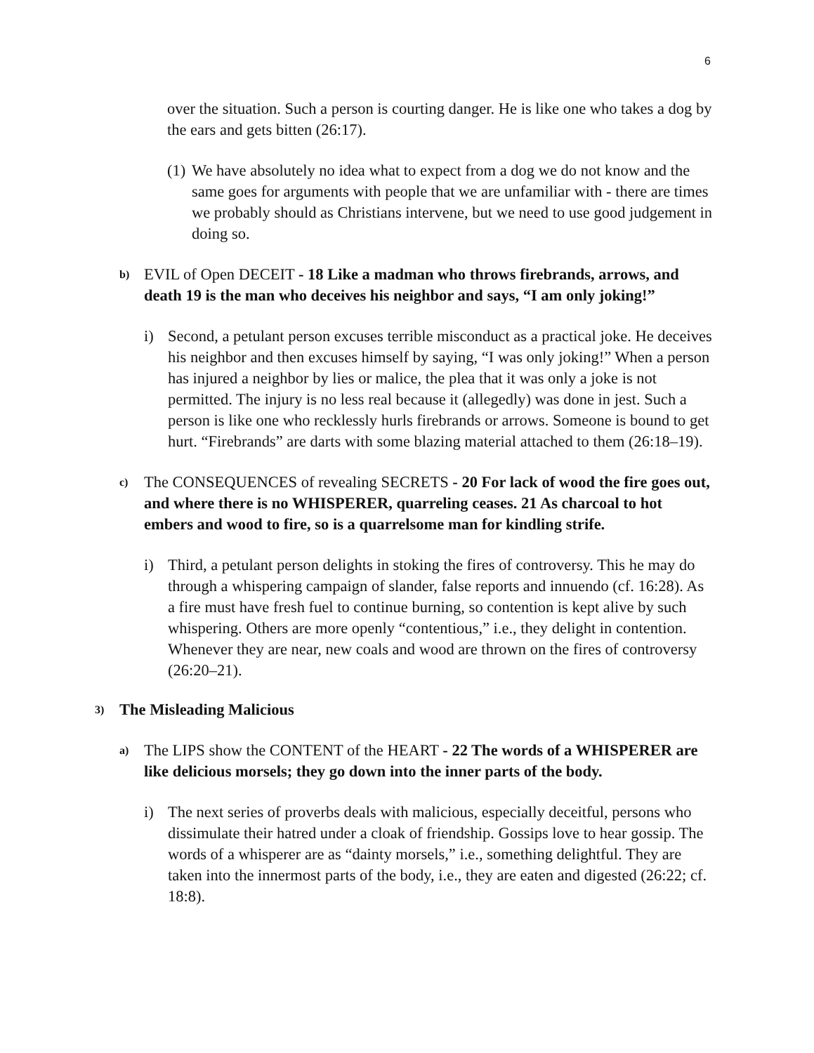6
over the situation. Such a person is courting danger. He is like one who takes a dog by the ears and gets bitten (26:17).
(1)
We have absolutely no idea what to expect from a dog we do not know and the same goes for arguments with people that we are unfamiliar with - there are times we probably should as Christians intervene, but we need to use good judgement in doing so.
b)
EVIL of Open DECEIT - 18 Like a madman who throws firebrands, arrows, and death 19 is the man who deceives his neighbor and says, “I am only joking!”
i) Second, a petulant person excuses terrible misconduct as a practical joke. He deceives his neighbor and then excuses himself by saying, “I was only joking!” When a person has injured a neighbor by lies or malice, the plea that it was only a joke is not permitted. The injury is no less real because it (allegedly) was done in jest. Such a person is like one who recklessly hurls firebrands or arrows. Someone is bound to get hurt. “Firebrands” are darts with some blazing material attached to them (26:18–19).
c)
The CONSEQUENCES of revealing SECRETS - 20 For lack of wood the fire goes out, and where there is no WHISPERER, quarreling ceases. 21 As charcoal to hot embers and wood to fire, so is a quarrelsome man for kindling strife.
i) Third, a petulant person delights in stoking the fires of controversy. This he may do through a whispering campaign of slander, false reports and innuendo (cf. 16:28). As a fire must have fresh fuel to continue burning, so contention is kept alive by such whispering. Others are more openly “contentious,” i.e., they delight in contention. Whenever they are near, new coals and wood are thrown on the fires of controversy (26:20–21).
3)
The Misleading Malicious
a)
The LIPS show the CONTENT of the HEART - 22 The words of a WHISPERER are like delicious morsels; they go down into the inner parts of the body.
i) The next series of proverbs deals with malicious, especially deceitful, persons who dissimulate their hatred under a cloak of friendship. Gossips love to hear gossip. The words of a whisperer are as “dainty morsels,” i.e., something delightful. They are taken into the innermost parts of the body, i.e., they are eaten and digested (26:22; cf. 18:8).